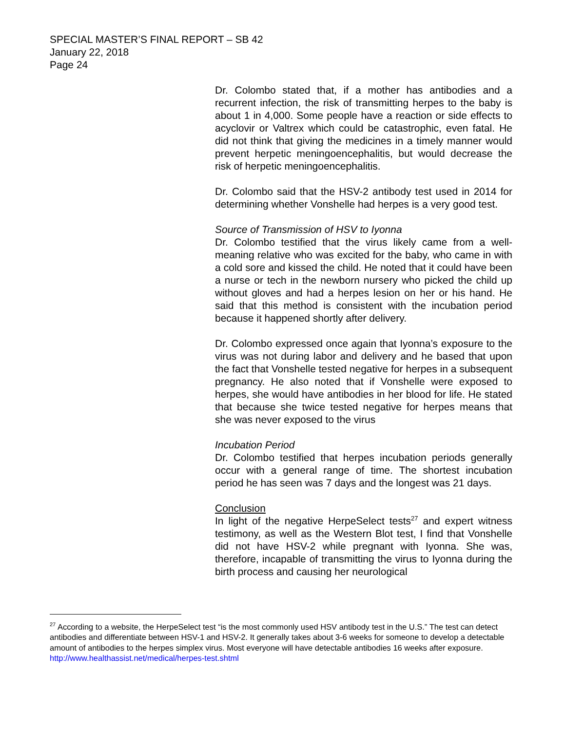SPECIAL MASTER’S FINAL REPORT – SB 42
January 22, 2018
Page 24
Dr. Colombo stated that, if a mother has antibodies and a recurrent infection, the risk of transmitting herpes to the baby is about 1 in 4,000. Some people have a reaction or side effects to acyclovir or Valtrex which could be catastrophic, even fatal. He did not think that giving the medicines in a timely manner would prevent herpetic meningoencephalitis, but would decrease the risk of herpetic meningoencephalitis.
Dr. Colombo said that the HSV-2 antibody test used in 2014 for determining whether Vonshelle had herpes is a very good test.
Source of Transmission of HSV to Iyonna
Dr. Colombo testified that the virus likely came from a well-meaning relative who was excited for the baby, who came in with a cold sore and kissed the child. He noted that it could have been a nurse or tech in the newborn nursery who picked the child up without gloves and had a herpes lesion on her or his hand. He said that this method is consistent with the incubation period because it happened shortly after delivery.
Dr. Colombo expressed once again that Iyonna’s exposure to the virus was not during labor and delivery and he based that upon the fact that Vonshelle tested negative for herpes in a subsequent pregnancy. He also noted that if Vonshelle were exposed to herpes, she would have antibodies in her blood for life. He stated that because she twice tested negative for herpes means that she was never exposed to the virus
Incubation Period
Dr. Colombo testified that herpes incubation periods generally occur with a general range of time. The shortest incubation period he has seen was 7 days and the longest was 21 days.
Conclusion
In light of the negative HerpeSelect tests<sup>27</sup> and expert witness testimony, as well as the Western Blot test, I find that Vonshelle did not have HSV-2 while pregnant with Iyonna. She was, therefore, incapable of transmitting the virus to Iyonna during the birth process and causing her neurological
<sup>27</sup> According to a website, the HerpeSelect test “is the most commonly used HSV antibody test in the U.S.” The test can detect antibodies and differentiate between HSV-1 and HSV-2. It generally takes about 3-6 weeks for someone to develop a detectable amount of antibodies to the herpes simplex virus. Most everyone will have detectable antibodies 16 weeks after exposure. http://www.healthassist.net/medical/herpes-test.shtml